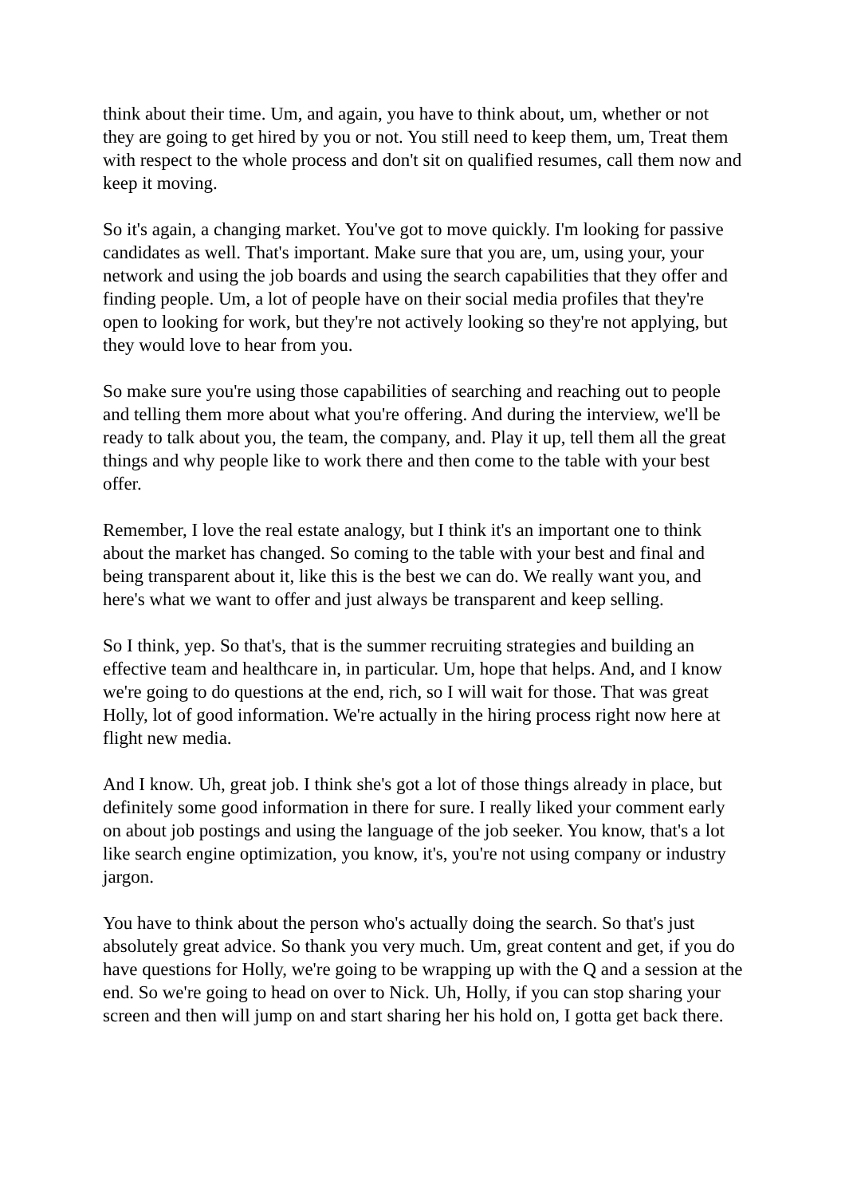think about their time. Um, and again, you have to think about, um, whether or not they are going to get hired by you or not. You still need to keep them, um, Treat them with respect to the whole process and don't sit on qualified resumes, call them now and keep it moving.
So it's again, a changing market. You've got to move quickly. I'm looking for passive candidates as well. That's important. Make sure that you are, um, using your, your network and using the job boards and using the search capabilities that they offer and finding people. Um, a lot of people have on their social media profiles that they're open to looking for work, but they're not actively looking so they're not applying, but they would love to hear from you.
So make sure you're using those capabilities of searching and reaching out to people and telling them more about what you're offering. And during the interview, we'll be ready to talk about you, the team, the company, and. Play it up, tell them all the great things and why people like to work there and then come to the table with your best offer.
Remember, I love the real estate analogy, but I think it's an important one to think about the market has changed. So coming to the table with your best and final and being transparent about it, like this is the best we can do. We really want you, and here's what we want to offer and just always be transparent and keep selling.
So I think, yep. So that's, that is the summer recruiting strategies and building an effective team and healthcare in, in particular. Um, hope that helps. And, and I know we're going to do questions at the end, rich, so I will wait for those. That was great Holly, lot of good information. We're actually in the hiring process right now here at flight new media.
And I know. Uh, great job. I think she's got a lot of those things already in place, but definitely some good information in there for sure. I really liked your comment early on about job postings and using the language of the job seeker. You know, that's a lot like search engine optimization, you know, it's, you're not using company or industry jargon.
You have to think about the person who's actually doing the search. So that's just absolutely great advice. So thank you very much. Um, great content and get, if you do have questions for Holly, we're going to be wrapping up with the Q and a session at the end. So we're going to head on over to Nick. Uh, Holly, if you can stop sharing your screen and then will jump on and start sharing her his hold on, I gotta get back there.